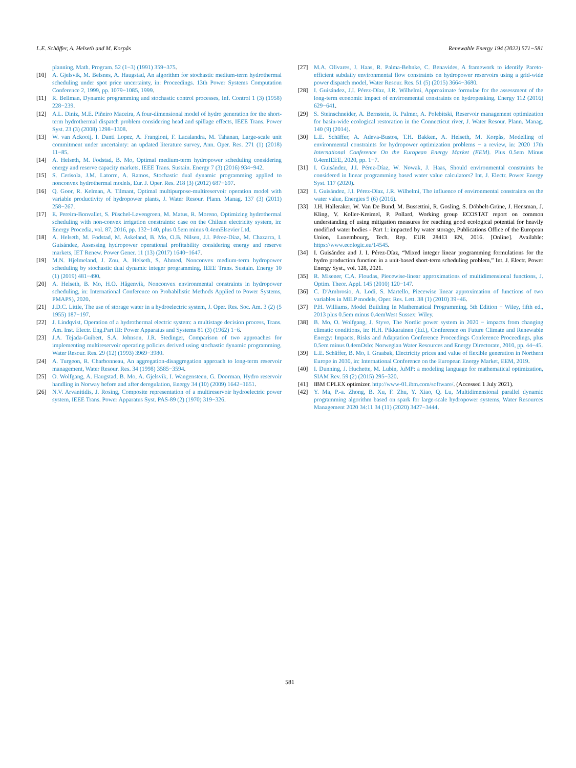L.E. Schäffer, A. Helseth and M. Korpås Renewable Energy 194 (2022) 571−581
planning, Math. Program. 52 (1−3) (1991) 359−375.
[10] A. Gjelsvik, M. Belsnes, A. Haugstad, An algorithm for stochastic medium-term hydrothermal scheduling under spot price uncertainty, in: Proceedings. 13th Power Systems Computation Conference 2, 1999, pp. 1079−1085, 1999.
[11] R. Bellman, Dynamic programming and stochastic control processes, Inf. Control 1 (3) (1958) 228−239.
[12] A.L. Diniz, M.E. Piñeiro Maceira, A four-dimensional model of hydro generation for the short-term hydrothermal dispatch problem considering head and spillage effects, IEEE Trans. Power Syst. 23 (3) (2008) 1298−1308.
[13] W. van Ackooij, I. Danti Lopez, A. Frangioni, F. Lacalandra, M. Tahanan, Large-scale unit commitment under uncertainty: an updated literature survey, Ann. Oper. Res. 271 (1) (2018) 11−85.
[14] A. Helseth, M. Fodstad, B. Mo, Optimal medium-term hydropower scheduling considering energy and reserve capacity markets, IEEE Trans. Sustain. Energy 7 (3) (2016) 934−942.
[15] S. Cerisola, J.M. Latorre, A. Ramos, Stochastic dual dynamic programming applied to nonconvex hydrothermal models, Eur. J. Oper. Res. 218 (3) (2012) 687−697.
[16] Q. Goor, R. Kelman, A. Tilmant, Optimal multipurpose-multireservoir operation model with variable productivity of hydropower plants, J. Water Resour. Plann. Manag. 137 (3) (2011) 258−267.
[17] E. Pereira-Bonvallet, S. Püschel-Løvengreen, M. Matus, R. Moreno, Optimizing hydrothermal scheduling with non-convex irrigation constraints: case on the Chilean electricity system, in: Energy Procedia, vol. 87, 2016, pp. 132−140, plus 0.5em minus 0.4emElsevier Ltd.
[18] A. Helseth, M. Fodstad, M. Askeland, B. Mo, O.B. Nilsen, J.I. Pérez-Díaz, M. Chazarra, I. Guisández, Assessing hydropower operational profitability considering energy and reserve markets, IET Renew. Power Gener. 11 (13) (2017) 1640−1647.
[19] M.N. Hjelmeland, J. Zou, A. Helseth, S. Ahmed, Nonconvex medium-term hydropower scheduling by stochastic dual dynamic integer programming, IEEE Trans. Sustain. Energy 10 (1) (2019) 481−490.
[20] A. Helseth, B. Mo, H.O. Hågenvik, Nonconvex environmental constraints in hydropower scheduling, in: International Conference on Probabilistic Methods Applied to Power Systems, PMAPS), 2020.
[21] J.D.C. Little, The use of storage water in a hydroelectric system, J. Oper. Res. Soc. Am. 3 (2) (5 1955) 187−197.
[22] J. Lindqvist, Operation of a hydrothermal electric system: a multistage decision process, Trans. Am. Inst. Electr. Eng.Part III: Power Apparatus and Systems 81 (3) (1962) 1−6.
[23] J.A. Tejada-Guibert, S.A. Johnson, J.R. Stedinger, Comparison of two approaches for implementing multireservoir operating policies derived using stochastic dynamic programming, Water Resour. Res. 29 (12) (1993) 3969−3980.
[24] A. Turgeon, R. Charbonneau, An aggregation-disaggregation approach to long-term reservoir management, Water Resour. Res. 34 (1998) 3585−3594.
[25] O. Wolfgang, A. Haugstad, B. Mo, A. Gjelsvik, I. Wangensteen, G. Doorman, Hydro reservoir handling in Norway before and after deregulation, Energy 34 (10) (2009) 1642−1651.
[26] N.V. Arvanitidis, J. Rosing, Composite representation of a multireservoir hydroelectric power system, IEEE Trans. Power Apparatus Syst. PAS-89 (2) (1970) 319−326.
[27] M.A. Olivares, J. Haas, R. Palma-Behnke, C. Benavides, A framework to identify Pareto-efficient subdaily environmental flow constraints on hydropower reservoirs using a grid-wide power dispatch model, Water Resour. Res. 51 (5) (2015) 3664−3680.
[28] I. Guisández, J.I. Pérez-Díaz, J.R. Wilhelmi, Approximate formulae for the assessment of the long-term economic impact of environmental constraints on hydropeaking, Energy 112 (2016) 629−641.
[29] S. Steinschneider, A. Bernstein, R. Palmer, A. Polebitski, Reservoir management optimization for basin-wide ecological restoration in the Connecticut river, J. Water Resour. Plann. Manag. 140 (9) (2014).
[30] L.E. Schäffer, A. Adeva-Bustos, T.H. Bakken, A. Helseth, M. Korpås, Modelling of environmental constraints for hydropower optimization problems − a review, in: 2020 17th International Conference On the European Energy Market (EEM). Plus 0.5em Minus 0.4emIEEE, 2020, pp. 1−7.
[31] I. Guisández, J.I. Pérez-Díaz, W. Nowak, J. Haas, Should environmental constraints be considered in linear programming based water value calculators? Int. J. Electr. Power Energy Syst. 117 (2020).
[32] I. Guisández, J.I. Pérez-Díaz, J.R. Wilhelmi, The influence of environmental constraints on the water value, Energies 9 (6) (2016).
[33] J.H. Halleraker, W. Van De Bund, M. Bussettini, R. Gosling, S. Döbbelt-Grüne, J. Hensman, J. Kling, V. Koller-Kreimel, P. Pollard, Working group ECOSTAT report on common understanding of using mitigation measures for reaching good ecological potential for heavily modified water bodies - Part 1: impacted by water storage, Publications Office of the European Union, Luxembourg, Tech. Rep. EUR 28413 EN, 2016. [Online]. Available: https://www.ecologic.eu/14545.
[34] I. Guisández and J. I. Pérez-Díaz, “Mixed integer linear programming formulations for the hydro production function in a unit-based short-term scheduling problem,” Int. J. Electr. Power Energy Syst., vol. 128, 2021.
[35] R. Misener, C.A. Floudas, Piecewise-linear approximations of multidimensional functions, J. Optim. Theor. Appl. 145 (2010) 120−147.
[36] C. D'Ambrosio, A. Lodi, S. Martello, Piecewise linear approximation of functions of two variables in MILP models, Oper. Res. Lett. 38 (1) (2010) 39−46.
[37] P.H. Williams, Model Building In Mathematical Programming, 5th Edition − Wiley, fifth ed., 2013 plus 0.5em minus 0.4emWest Sussex: Wiley.
[38] B. Mo, O. Wolfgang, J. Styve, The Nordic power system in 2020 − impacts from changing climatic conditions, in: H.H. Pikkarainen (Ed.), Conference on Future Climate and Renewable Energy: Impacts, Risks and Adaptation Conference Proceedings Conference Proceedings, plus 0.5em minus 0.4emOslo: Norwegian Water Resources and Energy Directorate, 2010, pp. 44−45.
[39] L.E. Schäffer, B. Mo, I. Graabak, Electricity prices and value of flexible generation in Northern Europe in 2030, in: International Conference on the European Energy Market, EEM, 2019.
[40] I. Dunning, J. Huchette, M. Lubin, JuMP: a modeling language for mathematical optimization, SIAM Rev. 59 (2) (2015) 295−320.
[41] IBM CPLEX optimizer. http://www-01.ibm.com/software/. (Accessed 1 July 2021).
[42] Y. Ma, P.-a. Zhong, B. Xu, F. Zhu, Y. Xiao, Q. Lu, Multidimensional parallel dynamic programming algorithm based on spark for large-scale hydropower systems, Water Resources Management 2020 34:11 34 (11) (2020) 3427−3444.
581